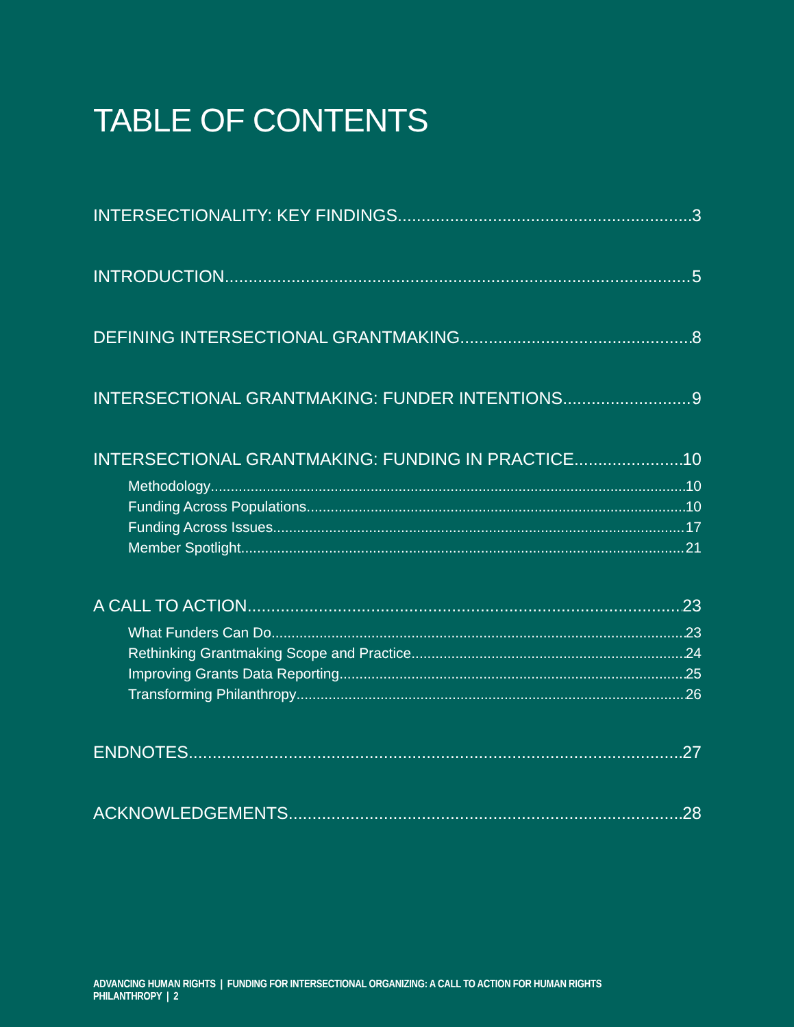TABLE OF CONTENTS
INTERSECTIONALITY: KEY FINDINGS 3
INTRODUCTION 5
DEFINING INTERSECTIONAL GRANTMAKING 8
INTERSECTIONAL GRANTMAKING: FUNDER INTENTIONS 9
INTERSECTIONAL GRANTMAKING: FUNDING IN PRACTICE 10
Methodology 10
Funding Across Populations 10
Funding Across Issues 17
Member Spotlight 21
A CALL TO ACTION 23
What Funders Can Do 23
Rethinking Grantmaking Scope and Practice 24
Improving Grants Data Reporting 25
Transforming Philanthropy 26
ENDNOTES 27
ACKNOWLEDGEMENTS 28
ADVANCING HUMAN RIGHTS | FUNDING FOR INTERSECTIONAL ORGANIZING: A CALL TO ACTION FOR HUMAN RIGHTS PHILANTHROPY | 2